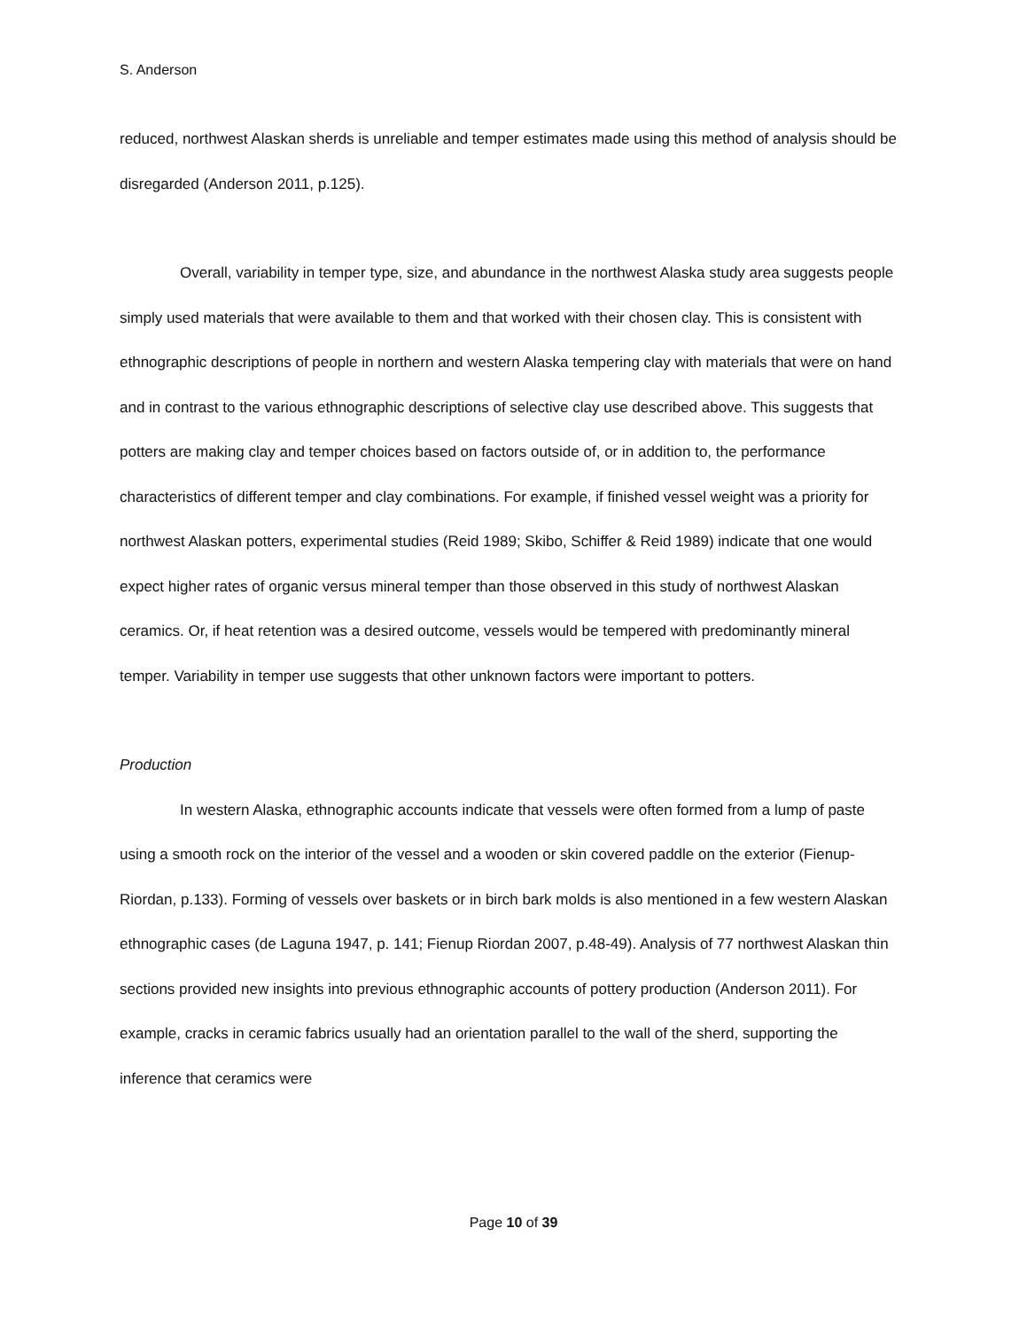S. Anderson
reduced, northwest Alaskan sherds is unreliable and temper estimates made using this method of analysis should be disregarded (Anderson 2011, p.125).
Overall, variability in temper type, size, and abundance in the northwest Alaska study area suggests people simply used materials that were available to them and that worked with their chosen clay. This is consistent with ethnographic descriptions of people in northern and western Alaska tempering clay with materials that were on hand and in contrast to the various ethnographic descriptions of selective clay use described above. This suggests that potters are making clay and temper choices based on factors outside of, or in addition to, the performance characteristics of different temper and clay combinations. For example, if finished vessel weight was a priority for northwest Alaskan potters, experimental studies (Reid 1989; Skibo, Schiffer & Reid 1989) indicate that one would expect higher rates of organic versus mineral temper than those observed in this study of northwest Alaskan ceramics. Or, if heat retention was a desired outcome, vessels would be tempered with predominantly mineral temper. Variability in temper use suggests that other unknown factors were important to potters.
Production
In western Alaska, ethnographic accounts indicate that vessels were often formed from a lump of paste using a smooth rock on the interior of the vessel and a wooden or skin covered paddle on the exterior (Fienup-Riordan, p.133). Forming of vessels over baskets or in birch bark molds is also mentioned in a few western Alaskan ethnographic cases (de Laguna 1947, p. 141; Fienup Riordan 2007, p.48-49). Analysis of 77 northwest Alaskan thin sections provided new insights into previous ethnographic accounts of pottery production (Anderson 2011). For example, cracks in ceramic fabrics usually had an orientation parallel to the wall of the sherd, supporting the inference that ceramics were
Page 10 of 39